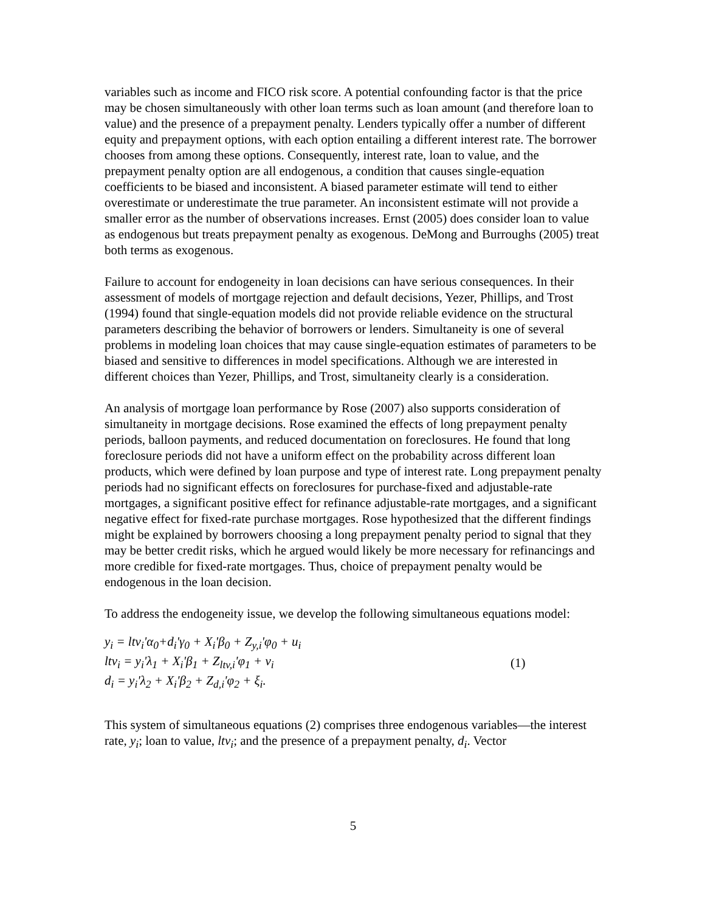variables such as income and FICO risk score. A potential confounding factor is that the price may be chosen simultaneously with other loan terms such as loan amount (and therefore loan to value) and the presence of a prepayment penalty. Lenders typically offer a number of different equity and prepayment options, with each option entailing a different interest rate. The borrower chooses from among these options. Consequently, interest rate, loan to value, and the prepayment penalty option are all endogenous, a condition that causes single-equation coefficients to be biased and inconsistent. A biased parameter estimate will tend to either overestimate or underestimate the true parameter. An inconsistent estimate will not provide a smaller error as the number of observations increases. Ernst (2005) does consider loan to value as endogenous but treats prepayment penalty as exogenous. DeMong and Burroughs (2005) treat both terms as exogenous.
Failure to account for endogeneity in loan decisions can have serious consequences. In their assessment of models of mortgage rejection and default decisions, Yezer, Phillips, and Trost (1994) found that single-equation models did not provide reliable evidence on the structural parameters describing the behavior of borrowers or lenders. Simultaneity is one of several problems in modeling loan choices that may cause single-equation estimates of parameters to be biased and sensitive to differences in model specifications. Although we are interested in different choices than Yezer, Phillips, and Trost, simultaneity clearly is a consideration.
An analysis of mortgage loan performance by Rose (2007) also supports consideration of simultaneity in mortgage decisions. Rose examined the effects of long prepayment penalty periods, balloon payments, and reduced documentation on foreclosures. He found that long foreclosure periods did not have a uniform effect on the probability across different loan products, which were defined by loan purpose and type of interest rate. Long prepayment penalty periods had no significant effects on foreclosures for purchase-fixed and adjustable-rate mortgages, a significant positive effect for refinance adjustable-rate mortgages, and a significant negative effect for fixed-rate purchase mortgages. Rose hypothesized that the different findings might be explained by borrowers choosing a long prepayment penalty period to signal that they may be better credit risks, which he argued would likely be more necessary for refinancings and more credible for fixed-rate mortgages. Thus, choice of prepayment penalty would be endogenous in the loan decision.
To address the endogeneity issue, we develop the following simultaneous equations model:
y<sub>i</sub> = ltv<sub>i</sub>'α<sub>0</sub>+d<sub>i</sub>'γ<sub>0</sub> + X<sub>i</sub>'β<sub>0</sub> + Z<sub>y,i</sub>'φ<sub>0</sub> + u<sub>i</sub>
ltv<sub>i</sub> = y<sub>i</sub>'λ<sub>1</sub> + X<sub>i</sub>'β<sub>1</sub> + Z<sub>ltv,i</sub>'φ<sub>1</sub> + v<sub>i</sub>
d<sub>i</sub> = y<sub>i</sub>'λ<sub>2</sub> + X<sub>i</sub>'β<sub>2</sub> + Z<sub>d,i</sub>'φ<sub>2</sub> + ξ<sub>i</sub>.
(1)
This system of simultaneous equations (2) comprises three endogenous variables—the interest rate, y<sub>i</sub>; loan to value, ltv<sub>i</sub>; and the presence of a prepayment penalty, d<sub>i</sub>. Vector
5